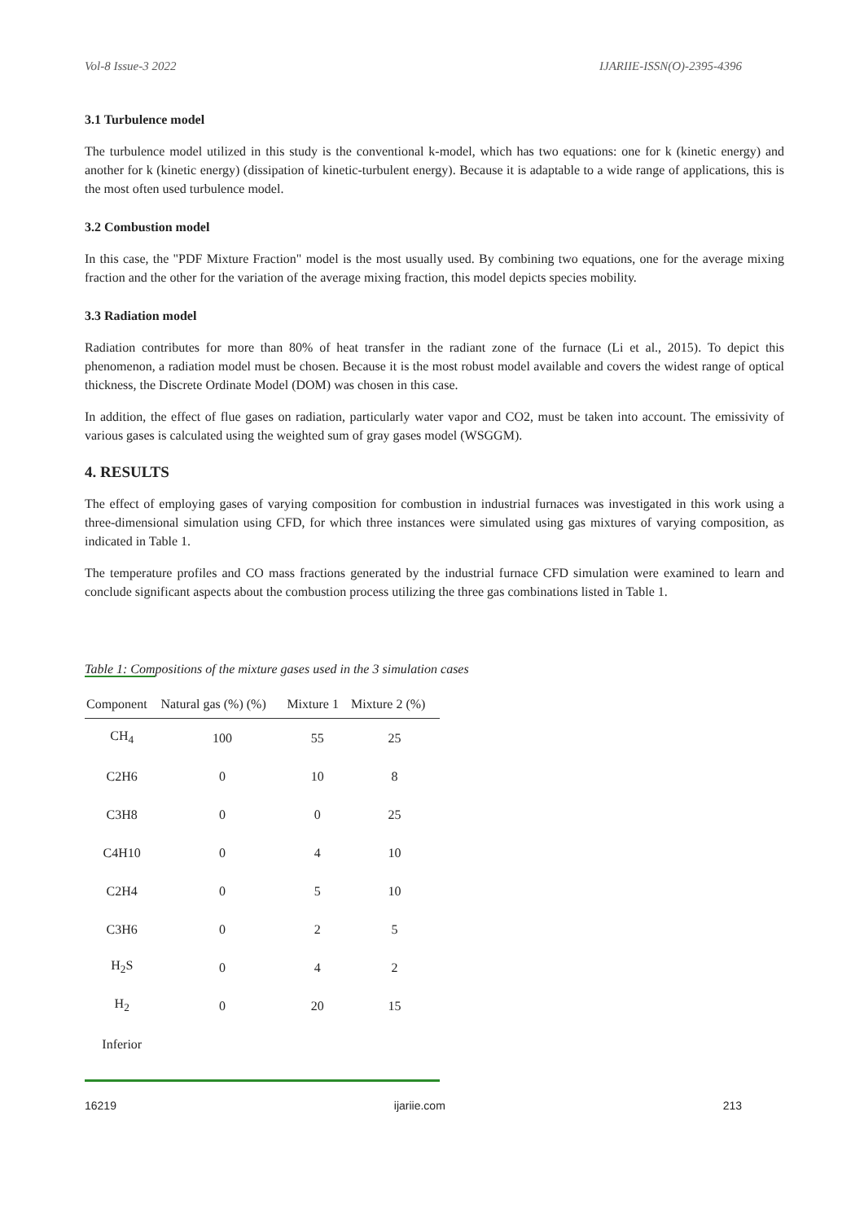Vol-8 Issue-3 2022 IJARIIE-ISSN(O)-2395-4396
3.1 Turbulence model
The turbulence model utilized in this study is the conventional k-model, which has two equations: one for k (kinetic energy) and another for k (kinetic energy) (dissipation of kinetic-turbulent energy). Because it is adaptable to a wide range of applications, this is the most often used turbulence model.
3.2 Combustion model
In this case, the "PDF Mixture Fraction" model is the most usually used. By combining two equations, one for the average mixing fraction and the other for the variation of the average mixing fraction, this model depicts species mobility.
3.3 Radiation model
Radiation contributes for more than 80% of heat transfer in the radiant zone of the furnace (Li et al., 2015). To depict this phenomenon, a radiation model must be chosen. Because it is the most robust model available and covers the widest range of optical thickness, the Discrete Ordinate Model (DOM) was chosen in this case.
In addition, the effect of flue gases on radiation, particularly water vapor and CO2, must be taken into account. The emissivity of various gases is calculated using the weighted sum of gray gases model (WSGGM).
4. RESULTS
The effect of employing gases of varying composition for combustion in industrial furnaces was investigated in this work using a three-dimensional simulation using CFD, for which three instances were simulated using gas mixtures of varying composition, as indicated in Table 1.
The temperature profiles and CO mass fractions generated by the industrial furnace CFD simulation were examined to learn and conclude significant aspects about the combustion process utilizing the three gas combinations listed in Table 1.
Table 1: Compositions of the mixture gases used in the 3 simulation cases
| Component | Natural gas (%) (%) | Mixture 1 | Mixture 2 (%) |
| --- | --- | --- | --- |
| CH<sub>4</sub> | 100 | 55 | 25 |
| C2H6 | 0 | 10 | 8 |
| C3H8 | 0 | 0 | 25 |
| C4H10 | 0 | 4 | 10 |
| C2H4 | 0 | 5 | 10 |
| C3H6 | 0 | 2 | 5 |
| H<sub>2</sub>S | 0 | 4 | 2 |
| H<sub>2</sub> | 0 | 20 | 15 |
| Inferior | | | |
16219 ijariie.com 213